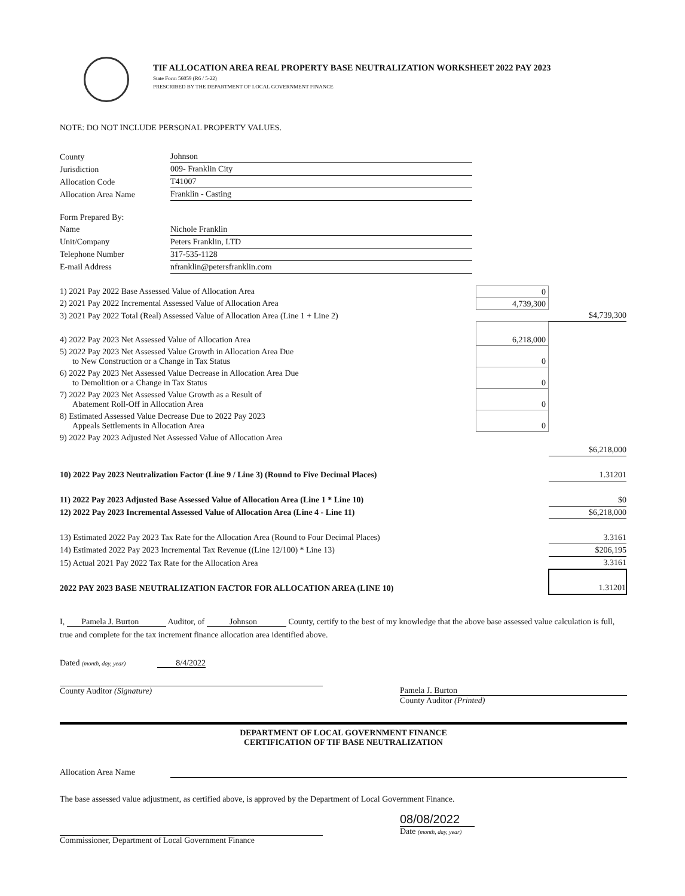TIF ALLOCATION AREA REAL PROPERTY BASE NEUTRALIZATION WORKSHEET 2022 PAY 2023
State Form 56059 (R6 / 5-22)
PRESCRIBED BY THE DEPARTMENT OF LOCAL GOVERNMENT FINANCE
NOTE: DO NOT INCLUDE PERSONAL PROPERTY VALUES.
| County | Johnson |
| Jurisdiction | 009- Franklin City |
| Allocation Code | T41007 |
| Allocation Area Name | Franklin - Casting |
| Form Prepared By: | |
| Name | Nichole Franklin |
| Unit/Company | Peters Franklin, LTD |
| Telephone Number | 317-535-1128 |
| E-mail Address | nfranklin@petersfranklin.com |
| 1) 2021 Pay 2022 Base Assessed Value of Allocation Area | 0 | |
| 2) 2021 Pay 2022 Incremental Assessed Value of Allocation Area | 4,739,300 | |
| 3) 2021 Pay 2022 Total (Real) Assessed Value of Allocation Area (Line 1 + Line 2) | | $4,739,300 |
| 4) 2022 Pay 2023 Net Assessed Value of Allocation Area | 6,218,000 | |
| 5) 2022 Pay 2023 Net Assessed Value Growth in Allocation Area Due to New Construction or a Change in Tax Status | 0 | |
| 6) 2022 Pay 2023 Net Assessed Value Decrease in Allocation Area Due to Demolition or a Change in Tax Status | 0 | |
| 7) 2022 Pay 2023 Net Assessed Value Growth as a Result of Abatement Roll-Off in Allocation Area | 0 | |
| 8) Estimated Assessed Value Decrease Due to 2022 Pay 2023 Appeals Settlements in Allocation Area | 0 | |
| 9) 2022 Pay 2023 Adjusted Net Assessed Value of Allocation Area | | |
| | | $6,218,000 |
| 10) 2022 Pay 2023 Neutralization Factor (Line 9 / Line 3) (Round to Five Decimal Places) | | 1.31201 |
| 11) 2022 Pay 2023 Adjusted Base Assessed Value of Allocation Area (Line 1 * Line 10) | | $0 |
| 12) 2022 Pay 2023 Incremental Assessed Value of Allocation Area (Line 4 - Line 11) | | $6,218,000 |
| 13) Estimated 2022 Pay 2023 Tax Rate for the Allocation Area (Round to Four Decimal Places) | | 3.3161 |
| 14) Estimated 2022 Pay 2023 Incremental Tax Revenue ((Line 12/100) * Line 13) | | $206,195 |
| 15) Actual 2021 Pay 2022 Tax Rate for the Allocation Area | | 3.3161 |
| 2022 PAY 2023 BASE NEUTRALIZATION FACTOR FOR ALLOCATION AREA (LINE 10) | | 1.31201 |
I, Pamela J. Burton Auditor, of Johnson County, certify to the best of my knowledge that the above base assessed value calculation is full, true and complete for the tax increment finance allocation area identified above.
Dated (month, day, year) 8/4/2022
County Auditor (Signature) Pamela J. Burton
County Auditor (Printed)
DEPARTMENT OF LOCAL GOVERNMENT FINANCE
CERTIFICATION OF TIF BASE NEUTRALIZATION
Allocation Area Name
The base assessed value adjustment, as certified above, is approved by the Department of Local Government Finance.
Commissioner, Department of Local Government Finance
08/08/2022
Date (month, day, year)